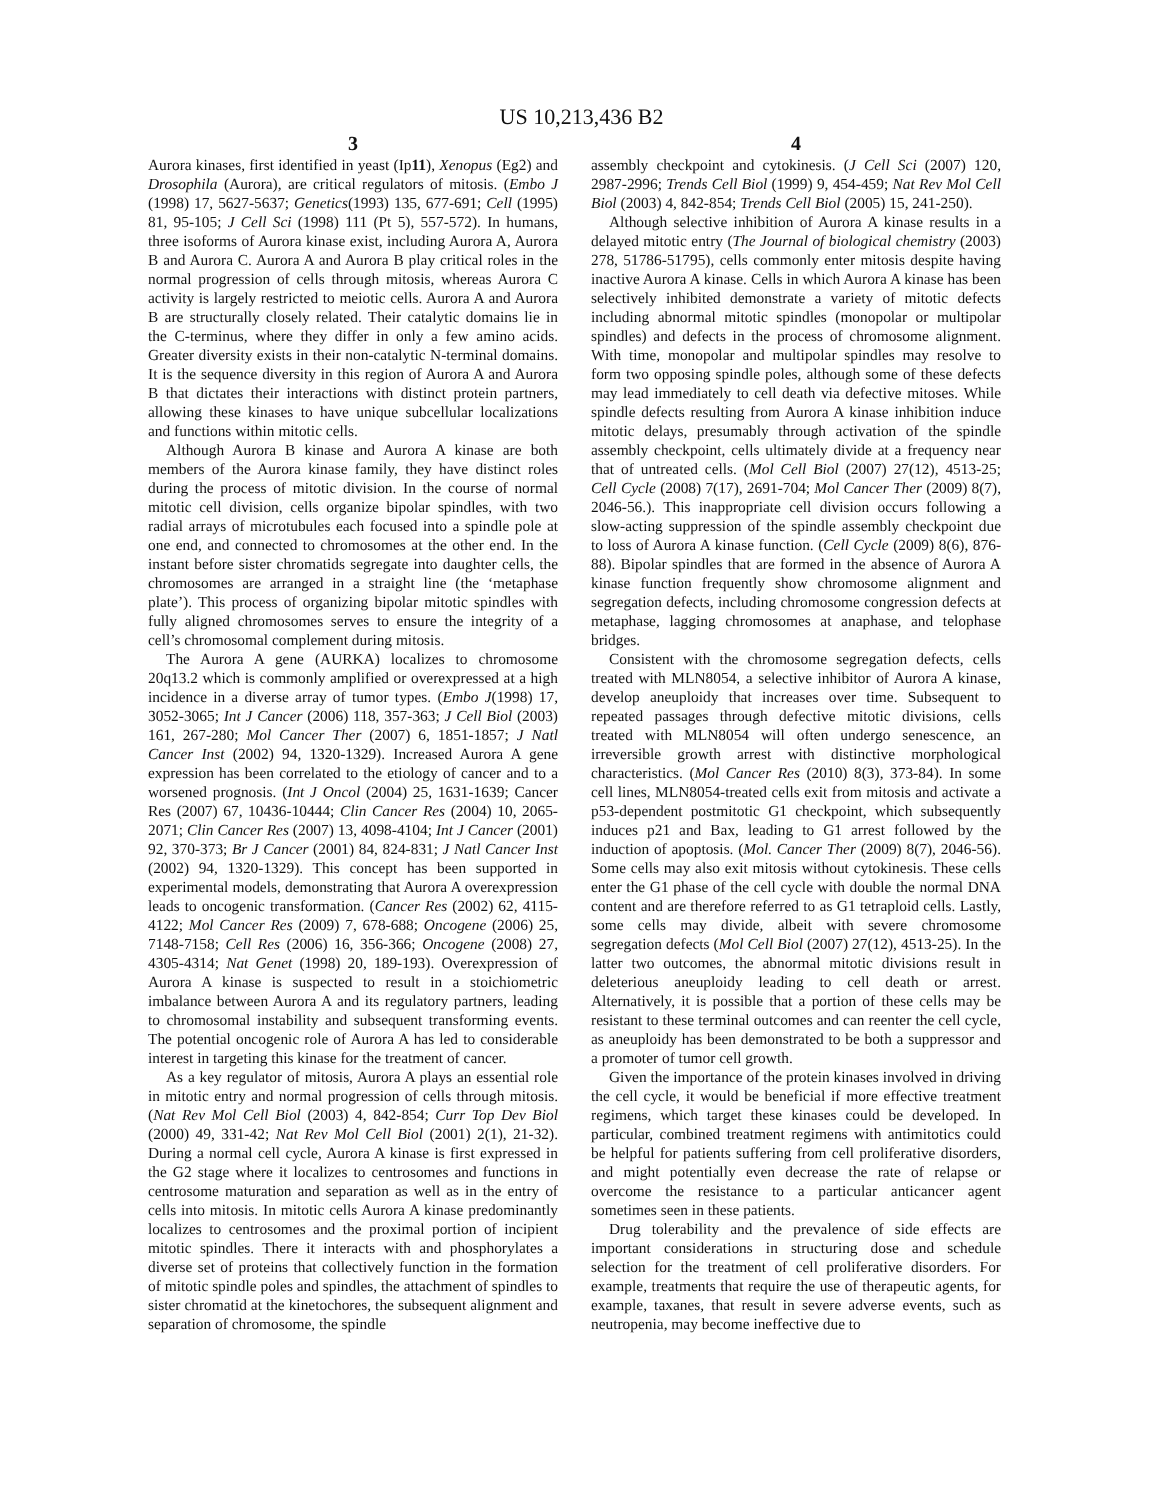US 10,213,436 B2
3
Aurora kinases, first identified in yeast (Ip11), Xenopus (Eg2) and Drosophila (Aurora), are critical regulators of mitosis. (Embo J (1998) 17, 5627-5637; Genetics(1993) 135, 677-691; Cell (1995) 81, 95-105; J Cell Sci (1998) 111 (Pt 5), 557-572). In humans, three isoforms of Aurora kinase exist, including Aurora A, Aurora B and Aurora C. Aurora A and Aurora B play critical roles in the normal progression of cells through mitosis, whereas Aurora C activity is largely restricted to meiotic cells. Aurora A and Aurora B are structurally closely related. Their catalytic domains lie in the C-terminus, where they differ in only a few amino acids. Greater diversity exists in their non-catalytic N-terminal domains. It is the sequence diversity in this region of Aurora A and Aurora B that dictates their interactions with distinct protein partners, allowing these kinases to have unique subcellular localizations and functions within mitotic cells.
Although Aurora B kinase and Aurora A kinase are both members of the Aurora kinase family, they have distinct roles during the process of mitotic division. In the course of normal mitotic cell division, cells organize bipolar spindles, with two radial arrays of microtubules each focused into a spindle pole at one end, and connected to chromosomes at the other end. In the instant before sister chromatids segregate into daughter cells, the chromosomes are arranged in a straight line (the ‘metaphase plate’). This process of organizing bipolar mitotic spindles with fully aligned chromosomes serves to ensure the integrity of a cell’s chromosomal complement during mitosis.
The Aurora A gene (AURKA) localizes to chromosome 20q13.2 which is commonly amplified or overexpressed at a high incidence in a diverse array of tumor types. (Embo J(1998) 17, 3052-3065; Int J Cancer (2006) 118, 357-363; J Cell Biol (2003) 161, 267-280; Mol Cancer Ther (2007) 6, 1851-1857; J Natl Cancer Inst (2002) 94, 1320-1329). Increased Aurora A gene expression has been correlated to the etiology of cancer and to a worsened prognosis. (Int J Oncol (2004) 25, 1631-1639; Cancer Res (2007) 67, 10436-10444; Clin Cancer Res (2004) 10, 2065-2071; Clin Cancer Res (2007) 13, 4098-4104; Int J Cancer (2001) 92, 370-373; Br J Cancer (2001) 84, 824-831; J Natl Cancer Inst (2002) 94, 1320-1329). This concept has been supported in experimental models, demonstrating that Aurora A overexpression leads to oncogenic transformation. (Cancer Res (2002) 62, 4115-4122; Mol Cancer Res (2009) 7, 678-688; Oncogene (2006) 25, 7148-7158; Cell Res (2006) 16, 356-366; Oncogene (2008) 27, 4305-4314; Nat Genet (1998) 20, 189-193). Overexpression of Aurora A kinase is suspected to result in a stoichiometric imbalance between Aurora A and its regulatory partners, leading to chromosomal instability and subsequent transforming events. The potential oncogenic role of Aurora A has led to considerable interest in targeting this kinase for the treatment of cancer.
As a key regulator of mitosis, Aurora A plays an essential role in mitotic entry and normal progression of cells through mitosis. (Nat Rev Mol Cell Biol (2003) 4, 842-854; Curr Top Dev Biol (2000) 49, 331-42; Nat Rev Mol Cell Biol (2001) 2(1), 21-32). During a normal cell cycle, Aurora A kinase is first expressed in the G2 stage where it localizes to centrosomes and functions in centrosome maturation and separation as well as in the entry of cells into mitosis. In mitotic cells Aurora A kinase predominantly localizes to centrosomes and the proximal portion of incipient mitotic spindles. There it interacts with and phosphorylates a diverse set of proteins that collectively function in the formation of mitotic spindle poles and spindles, the attachment of spindles to sister chromatid at the kinetochores, the subsequent alignment and separation of chromosome, the spindle
4
assembly checkpoint and cytokinesis. (J Cell Sci (2007) 120, 2987-2996; Trends Cell Biol (1999) 9, 454-459; Nat Rev Mol Cell Biol (2003) 4, 842-854; Trends Cell Biol (2005) 15, 241-250).
Although selective inhibition of Aurora A kinase results in a delayed mitotic entry (The Journal of biological chemistry (2003) 278, 51786-51795), cells commonly enter mitosis despite having inactive Aurora A kinase. Cells in which Aurora A kinase has been selectively inhibited demonstrate a variety of mitotic defects including abnormal mitotic spindles (monopolar or multipolar spindles) and defects in the process of chromosome alignment. With time, monopolar and multipolar spindles may resolve to form two opposing spindle poles, although some of these defects may lead immediately to cell death via defective mitoses. While spindle defects resulting from Aurora A kinase inhibition induce mitotic delays, presumably through activation of the spindle assembly checkpoint, cells ultimately divide at a frequency near that of untreated cells. (Mol Cell Biol (2007) 27(12), 4513-25; Cell Cycle (2008) 7(17), 2691-704; Mol Cancer Ther (2009) 8(7), 2046-56.). This inappropriate cell division occurs following a slow-acting suppression of the spindle assembly checkpoint due to loss of Aurora A kinase function. (Cell Cycle (2009) 8(6), 876-88). Bipolar spindles that are formed in the absence of Aurora A kinase function frequently show chromosome alignment and segregation defects, including chromosome congression defects at metaphase, lagging chromosomes at anaphase, and telophase bridges.
Consistent with the chromosome segregation defects, cells treated with MLN8054, a selective inhibitor of Aurora A kinase, develop aneuploidy that increases over time. Subsequent to repeated passages through defective mitotic divisions, cells treated with MLN8054 will often undergo senescence, an irreversible growth arrest with distinctive morphological characteristics. (Mol Cancer Res (2010) 8(3), 373-84). In some cell lines, MLN8054-treated cells exit from mitosis and activate a p53-dependent postmitotic G1 checkpoint, which subsequently induces p21 and Bax, leading to G1 arrest followed by the induction of apoptosis. (Mol. Cancer Ther (2009) 8(7), 2046-56). Some cells may also exit mitosis without cytokinesis. These cells enter the G1 phase of the cell cycle with double the normal DNA content and are therefore referred to as G1 tetraploid cells. Lastly, some cells may divide, albeit with severe chromosome segregation defects (Mol Cell Biol (2007) 27(12), 4513-25). In the latter two outcomes, the abnormal mitotic divisions result in deleterious aneuploidy leading to cell death or arrest. Alternatively, it is possible that a portion of these cells may be resistant to these terminal outcomes and can reenter the cell cycle, as aneuploidy has been demonstrated to be both a suppressor and a promoter of tumor cell growth.
Given the importance of the protein kinases involved in driving the cell cycle, it would be beneficial if more effective treatment regimens, which target these kinases could be developed. In particular, combined treatment regimens with antimitotics could be helpful for patients suffering from cell proliferative disorders, and might potentially even decrease the rate of relapse or overcome the resistance to a particular anticancer agent sometimes seen in these patients.
Drug tolerability and the prevalence of side effects are important considerations in structuring dose and schedule selection for the treatment of cell proliferative disorders. For example, treatments that require the use of therapeutic agents, for example, taxanes, that result in severe adverse events, such as neutropenia, may become ineffective due to